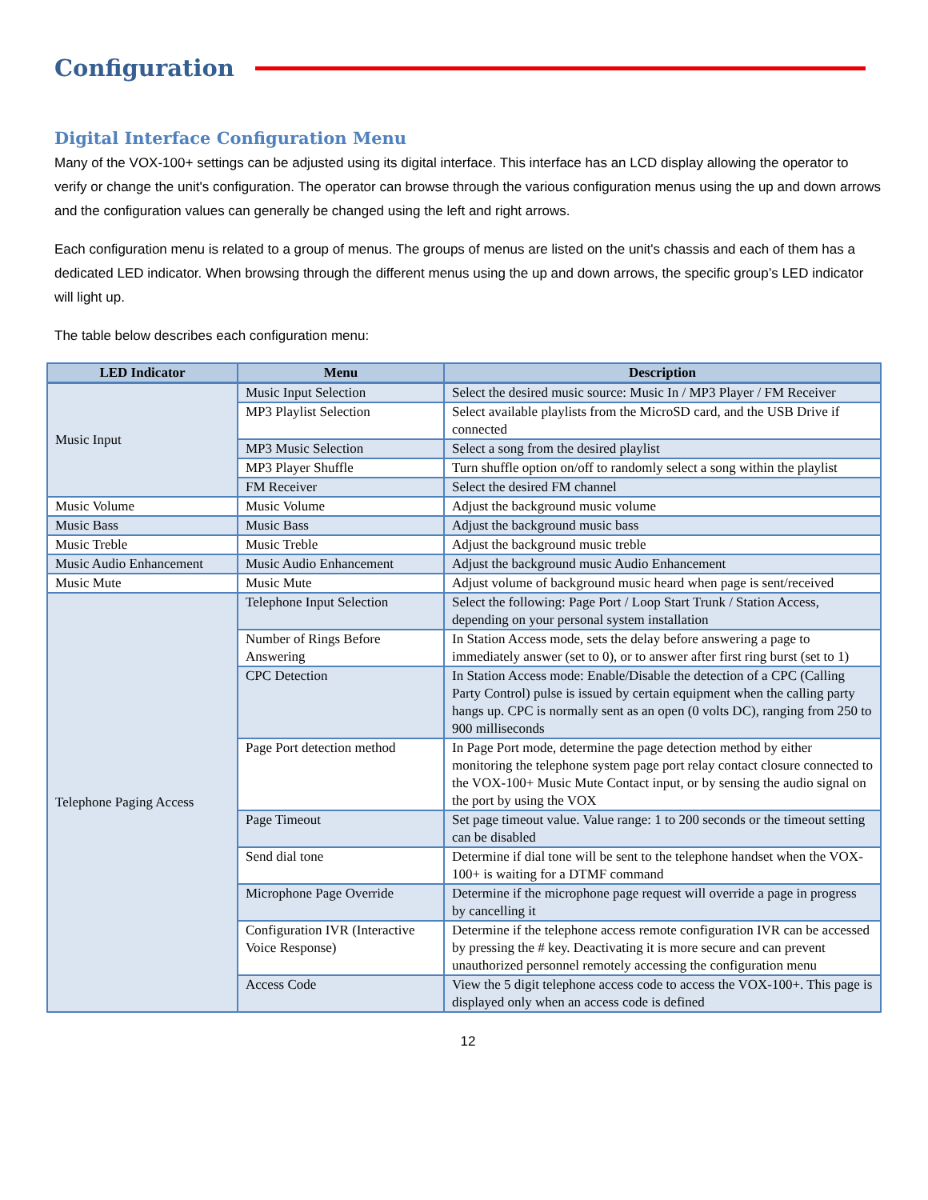Configuration
Digital Interface Configuration Menu
Many of the VOX-100+ settings can be adjusted using its digital interface. This interface has an LCD display allowing the operator to verify or change the unit's configuration. The operator can browse through the various configuration menus using the up and down arrows and the configuration values can generally be changed using the left and right arrows.
Each configuration menu is related to a group of menus. The groups of menus are listed on the unit's chassis and each of them has a dedicated LED indicator. When browsing through the different menus using the up and down arrows, the specific group’s LED indicator will light up.
The table below describes each configuration menu:
| LED Indicator | Menu | Description |
| --- | --- | --- |
| Music Input | Music Input Selection | Select the desired music source: Music In / MP3 Player / FM Receiver |
| | MP3 Playlist Selection | Select available playlists from the MicroSD card, and the USB Drive if connected |
| | MP3 Music Selection | Select a song from the desired playlist |
| | MP3 Player Shuffle | Turn shuffle option on/off to randomly select a song within the playlist |
| | FM Receiver | Select the desired FM channel |
| Music Volume | Music Volume | Adjust the background music volume |
| Music Bass | Music Bass | Adjust the background music bass |
| Music Treble | Music Treble | Adjust the background music treble |
| Music Audio Enhancement | Music Audio Enhancement | Adjust the background music Audio Enhancement |
| Music Mute | Music Mute | Adjust volume of background music heard when page is sent/received |
| Telephone Paging Access | Telephone Input Selection | Select the following: Page Port / Loop Start Trunk / Station Access, depending on your personal system installation |
| | Number of Rings Before Answering | In Station Access mode, sets the delay before answering a page to immediately answer (set to 0), or to answer after first ring burst (set to 1) |
| | CPC Detection | In Station Access mode: Enable/Disable the detection of a CPC (Calling Party Control) pulse is issued by certain equipment when the calling party hangs up. CPC is normally sent as an open (0 volts DC), ranging from 250 to 900 milliseconds |
| | Page Port detection method | In Page Port mode, determine the page detection method by either monitoring the telephone system page port relay contact closure connected to the VOX-100+ Music Mute Contact input, or by sensing the audio signal on the port by using the VOX |
| | Page Timeout | Set page timeout value. Value range: 1 to 200 seconds or the timeout setting can be disabled |
| | Send dial tone | Determine if dial tone will be sent to the telephone handset when the VOX-100+ is waiting for a DTMF command |
| | Microphone Page Override | Determine if the microphone page request will override a page in progress by cancelling it |
| | Configuration IVR (Interactive Voice Response) | Determine if the telephone access remote configuration IVR can be accessed by pressing the # key. Deactivating it is more secure and can prevent unauthorized personnel remotely accessing the configuration menu |
| | Access Code | View the 5 digit telephone access code to access the VOX-100+. This page is displayed only when an access code is defined |
12